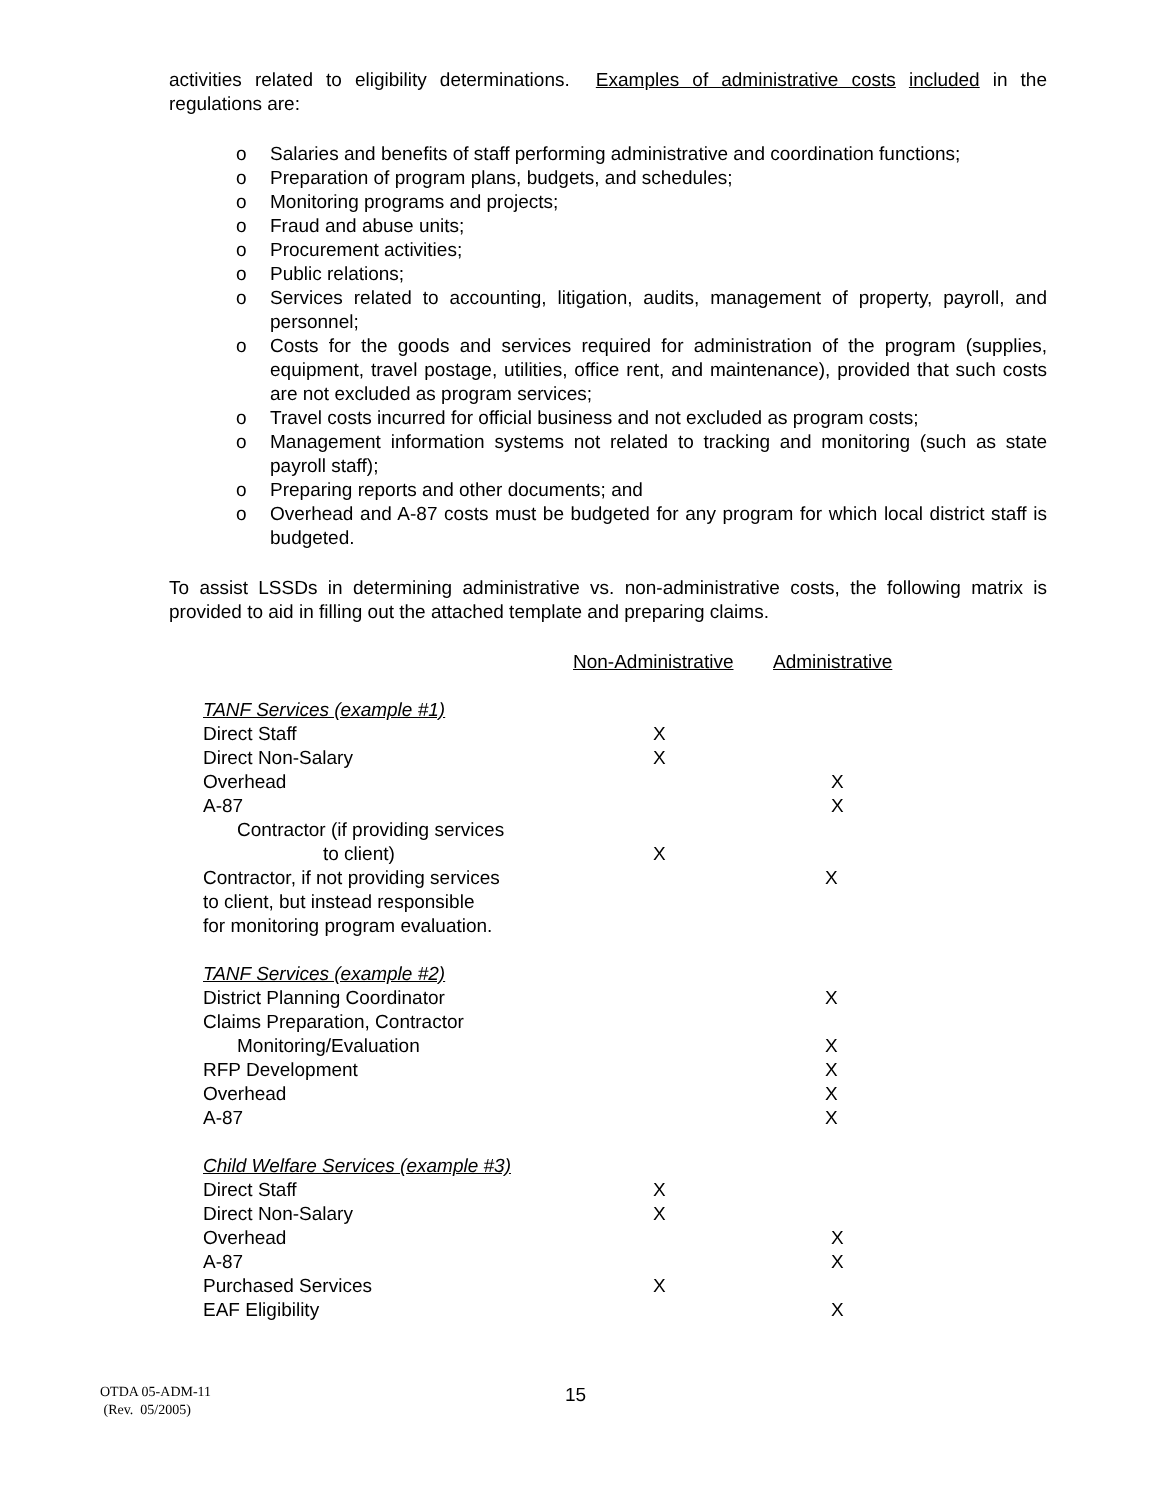activities related to eligibility determinations. Examples of administrative costs included in the regulations are:
o Salaries and benefits of staff performing administrative and coordination functions;
o Preparation of program plans, budgets, and schedules;
o Monitoring programs and projects;
o Fraud and abuse units;
o Procurement activities;
o Public relations;
o Services related to accounting, litigation, audits, management of property, payroll, and personnel;
o Costs for the goods and services required for administration of the program (supplies, equipment, travel postage, utilities, office rent, and maintenance), provided that such costs are not excluded as program services;
o Travel costs incurred for official business and not excluded as program costs;
o Management information systems not related to tracking and monitoring (such as state payroll staff);
o Preparing reports and other documents; and
o Overhead and A-87 costs must be budgeted for any program for which local district staff is budgeted.
To assist LSSDs in determining administrative vs. non-administrative costs, the following matrix is provided to aid in filling out the attached template and preparing claims.
| | Non-Administrative | Administrative |
| TANF Services (example #1) | | |
| Direct Staff | X | |
| Direct Non-Salary | X | |
| Overhead | | X |
| A-87 | | X |
| Contractor (if providing services to client) | X | |
| Contractor, if not providing services to client, but instead responsible for monitoring program evaluation. | | X |
| TANF Services (example #2) | | |
| District Planning Coordinator | | X |
| Claims Preparation, Contractor Monitoring/Evaluation | | X |
| RFP Development | | X |
| Overhead | | X |
| A-87 | | X |
| Child Welfare Services (example #3) | | |
| Direct Staff | X | |
| Direct Non-Salary | X | |
| Overhead | | X |
| A-87 | | X |
| Purchased Services | X | |
| EAF Eligibility | | X |
OTDA 05-ADM-11
(Rev. 05/2005)
15